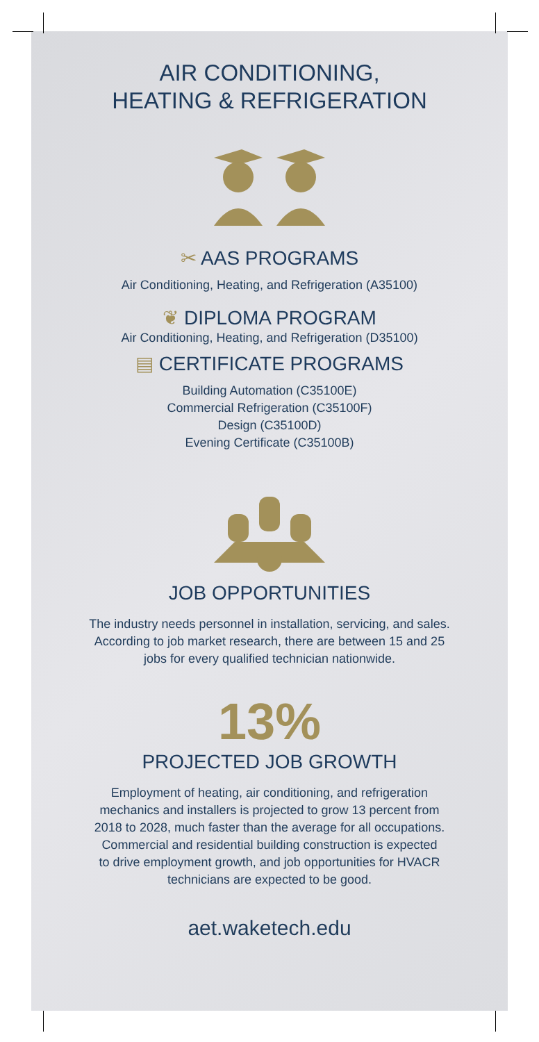AIR CONDITIONING,
HEATING & REFRIGERATION
✂ AAS PROGRAMS
Air Conditioning, Heating, and Refrigeration (A35100)
❦ DIPLOMA PROGRAM
Air Conditioning, Heating, and Refrigeration (D35100)
▤ CERTIFICATE PROGRAMS
Building Automation (C35100E)
Commercial Refrigeration (C35100F)
Design (C35100D)
Evening Certificate (C35100B)
JOB OPPORTUNITIES
The industry needs personnel in installation, servicing, and sales.
According to job market research, there are between 15 and 25
jobs for every qualified technician nationwide.
13%
PROJECTED JOB GROWTH
Employment of heating, air conditioning, and refrigeration
mechanics and installers is projected to grow 13 percent from
2018 to 2028, much faster than the average for all occupations.
Commercial and residential building construction is expected
to drive employment growth, and job opportunities for HVACR
technicians are expected to be good.
aet.waketech.edu